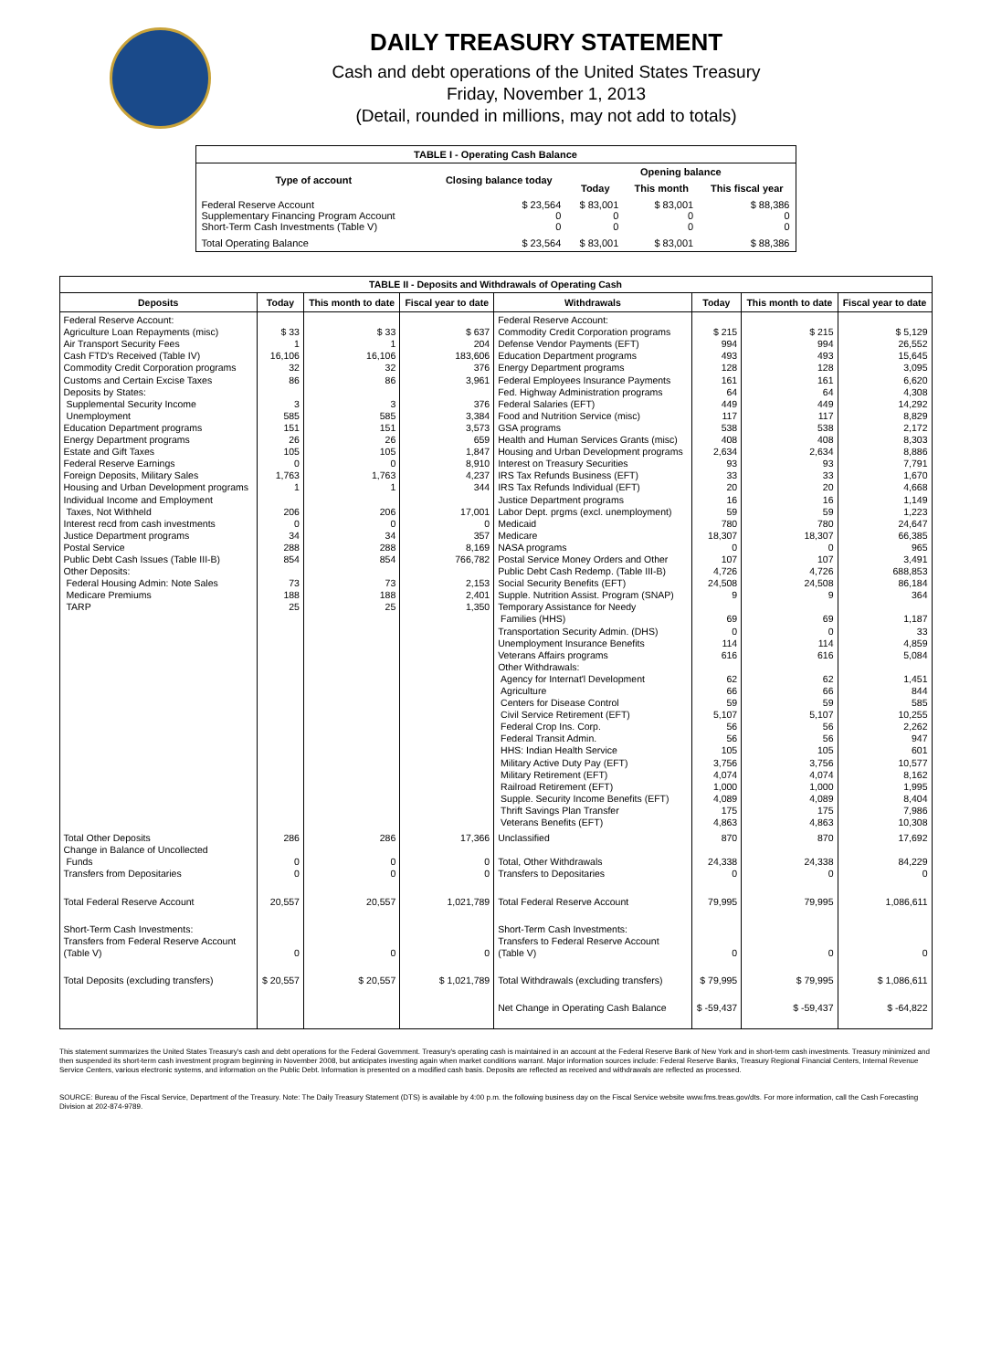DAILY TREASURY STATEMENT
Cash and debt operations of the United States Treasury
Friday, November 1, 2013
(Detail, rounded in millions, may not add to totals)
| TABLE I - Operating Cash Balance | | | | |
| Type of account | Closing balance today | Opening balance | | |
| | | Today | This month | This fiscal year |
| Federal Reserve Account Supplementary Financing Program Account Short-Term Cash Investments (Table V) | $ 23,564 0 0 | $ 83,001 0 0 | $ 83,001 0 0 | $ 88,386 0 0 |
| Total Operating Balance | $ 23,564 | $ 83,001 | $ 83,001 | $ 88,386 |
| TABLE II - Deposits and Withdrawals of Operating Cash | | | | | | | |
| Deposits | Today | This month to date | Fiscal year to date | Withdrawals | Today | This month to date | Fiscal year to date |
| Federal Reserve Account: Agriculture Loan Repayments (misc) Air Transport Security Fees Cash FTD's Received (Table IV) Commodity Credit Corporation programs Customs and Certain Excise Taxes Deposits by States: Supplemental Security Income Unemployment Education Department programs Energy Department programs Estate and Gift Taxes Federal Reserve Earnings Foreign Deposits, Military Sales Housing and Urban Development programs Individual Income and Employment Taxes, Not Withheld Interest recd from cash investments Justice Department programs Postal Service Public Debt Cash Issues (Table III-B) Other Deposits: Federal Housing Admin: Note Sales Medicare Premiums TARP | $ 33 1 16,106 32 86 3 585 151 26 105 0 1,763 1 206 0 34 288 854 73 188 25 | $ 33 1 16,106 32 86 3 585 151 26 105 0 1,763 1 206 0 34 288 854 73 188 25 | $ 637 204 183,606 376 3,961 376 3,384 3,573 659 1,847 8,910 4,237 344 17,001 0 357 8,169 766,782 2,153 2,401 1,350 | Federal Reserve Account: Commodity Credit Corporation programs Defense Vendor Payments (EFT) Education Department programs Energy Department programs Federal Employees Insurance Payments Fed. Highway Administration programs Federal Salaries (EFT) Food and Nutrition Service (misc) GSA programs Health and Human Services Grants (misc) Housing and Urban Development programs Interest on Treasury Securities IRS Tax Refunds Business (EFT) IRS Tax Refunds Individual (EFT) Justice Department programs Labor Dept. prgms (excl. unemployment) Medicaid Medicare NASA programs Postal Service Money Orders and Other Public Debt Cash Redemp. (Table III-B) Social Security Benefits (EFT) Supple. Nutrition Assist. Program (SNAP) Temporary Assistance for Needy Families (HHS) Transportation Security Admin. (DHS) Unemployment Insurance Benefits Veterans Affairs programs Other Withdrawals: Agency for Internat'l Development Agriculture Centers for Disease Control Civil Service Retirement (EFT) Federal Crop Ins. Corp. Federal Transit Admin. HHS: Indian Health Service Military Active Duty Pay (EFT) Military Retirement (EFT) Railroad Retirement (EFT) Supple. Security Income Benefits (EFT) Thrift Savings Plan Transfer Veterans Benefits (EFT) | $ 215 994 493 128 161 64 449 117 538 408 2,634 93 33 20 16 59 780 18,307 0 107 4,726 24,508 9 69 0 114 616 62 66 59 5,107 56 56 105 3,756 4,074 1,000 4,089 175 4,863 | $ 215 994 493 128 161 64 449 117 538 408 2,634 93 33 20 16 59 780 18,307 0 107 4,726 24,508 9 69 0 114 616 62 66 59 5,107 56 56 105 3,756 4,074 1,000 4,089 175 4,863 | $ 5,129 26,552 15,645 3,095 6,620 4,308 14,292 8,829 2,172 8,303 8,886 7,791 1,670 4,668 1,149 1,223 24,647 66,385 965 3,491 688,853 86,184 364 1,187 33 4,859 5,084 1,451 844 585 10,255 2,262 947 601 10,577 8,162 1,995 8,404 7,986 10,308 |
| Total Other Deposits Change in Balance of Uncollected Funds Transfers from Depositaries | 286 0 0 | 286 0 0 | 17,366 0 0 | Unclassified Total, Other Withdrawals Transfers to Depositaries | 870 24,338 0 | 870 24,338 0 | 17,692 84,229 0 |
| Total Federal Reserve Account | 20,557 | 20,557 | 1,021,789 | Total Federal Reserve Account | 79,995 | 79,995 | 1,086,611 |
| Short-Term Cash Investments: Transfers from Federal Reserve Account (Table V) | 0 | 0 | 0 | Short-Term Cash Investments: Transfers to Federal Reserve Account (Table V) | 0 | 0 | 0 |
| Total Deposits (excluding transfers) | $ 20,557 | $ 20,557 | $ 1,021,789 | Total Withdrawals (excluding transfers) | $ 79,995 | $ 79,995 | $ 1,086,611 |
| | | | | Net Change in Operating Cash Balance | $ -59,437 | $ -59,437 | $ -64,822 |
This statement summarizes the United States Treasury's cash and debt operations for the Federal Government. Treasury's operating cash is maintained in an account at the Federal Reserve Bank of New York and in short-term cash investments. Treasury minimized and then suspended its short-term cash investment program beginning in November 2008, but anticipates investing again when market conditions warrant. Major information sources include: Federal Reserve Banks, Treasury Regional Financial Centers, Internal Revenue Service Centers, various electronic systems, and information on the Public Debt. Information is presented on a modified cash basis. Deposits are reflected as received and withdrawals are reflected as processed.
SOURCE: Bureau of the Fiscal Service, Department of the Treasury. Note: The Daily Treasury Statement (DTS) is available by 4:00 p.m. the following business day on the Fiscal Service website www.fms.treas.gov/dts. For more information, call the Cash Forecasting Division at 202-874-9789.